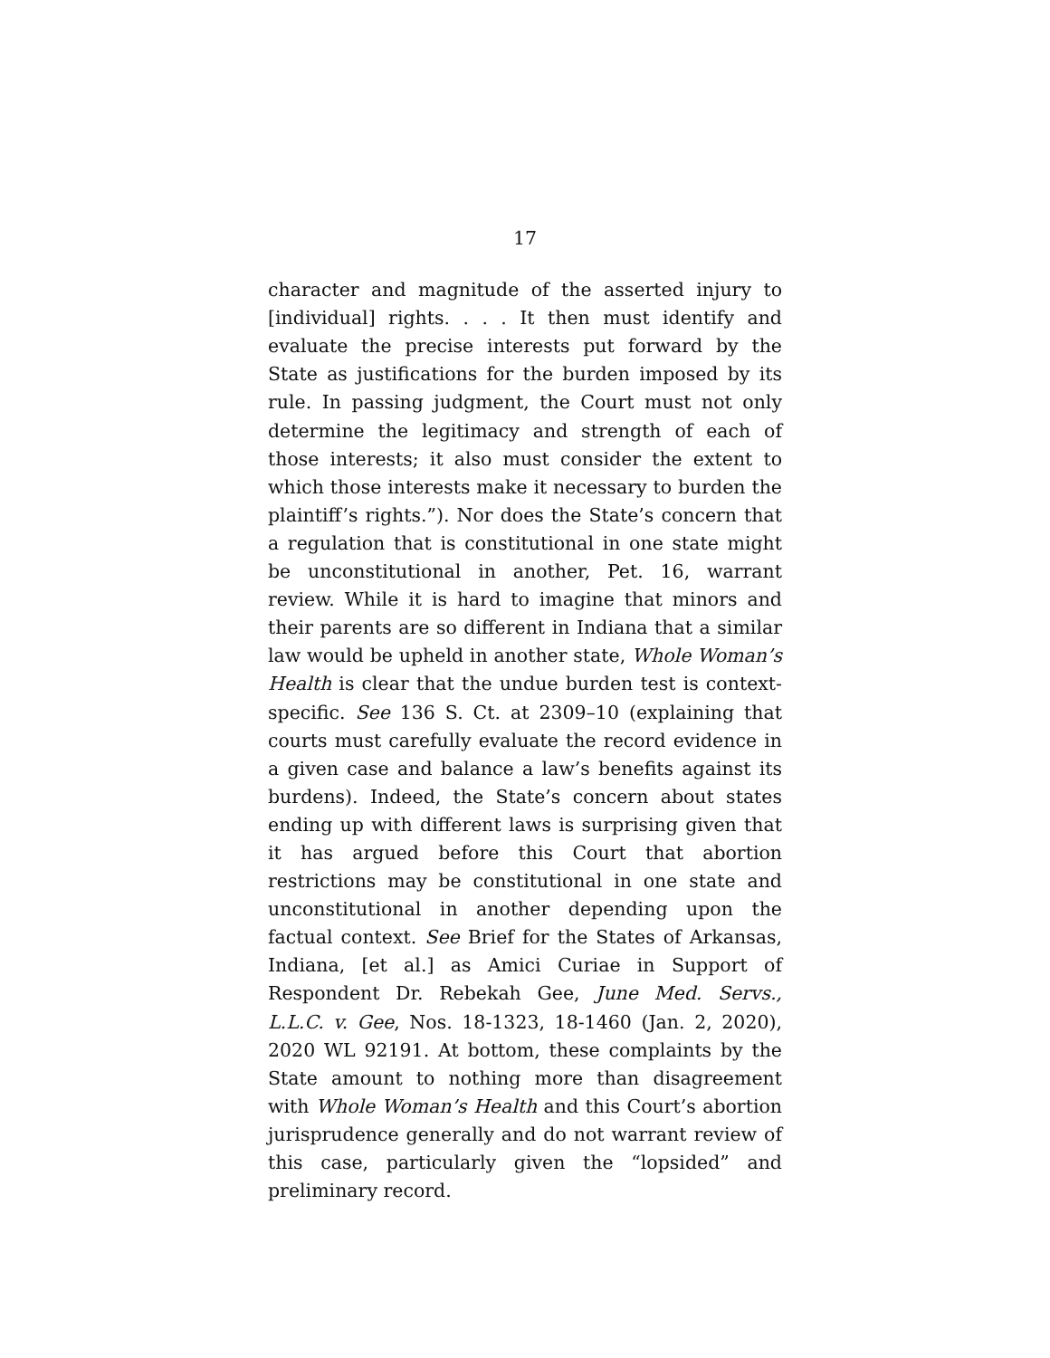17
character and magnitude of the asserted injury to [individual] rights. . . . It then must identify and evaluate the precise interests put forward by the State as justifications for the burden imposed by its rule. In passing judgment, the Court must not only determine the legitimacy and strength of each of those interests; it also must consider the extent to which those interests make it necessary to burden the plaintiff’s rights.”). Nor does the State’s concern that a regulation that is constitutional in one state might be unconstitutional in another, Pet. 16, warrant review. While it is hard to imagine that minors and their parents are so different in Indiana that a similar law would be upheld in another state, Whole Woman’s Health is clear that the undue burden test is context-specific. See 136 S. Ct. at 2309–10 (explaining that courts must carefully evaluate the record evidence in a given case and balance a law’s benefits against its burdens). Indeed, the State’s concern about states ending up with different laws is surprising given that it has argued before this Court that abortion restrictions may be constitutional in one state and unconstitutional in another depending upon the factual context. See Brief for the States of Arkansas, Indiana, [et al.] as Amici Curiae in Support of Respondent Dr. Rebekah Gee, June Med. Servs., L.L.C. v. Gee, Nos. 18-1323, 18-1460 (Jan. 2, 2020), 2020 WL 92191. At bottom, these complaints by the State amount to nothing more than disagreement with Whole Woman’s Health and this Court’s abortion jurisprudence generally and do not warrant review of this case, particularly given the “lopsided” and preliminary record.